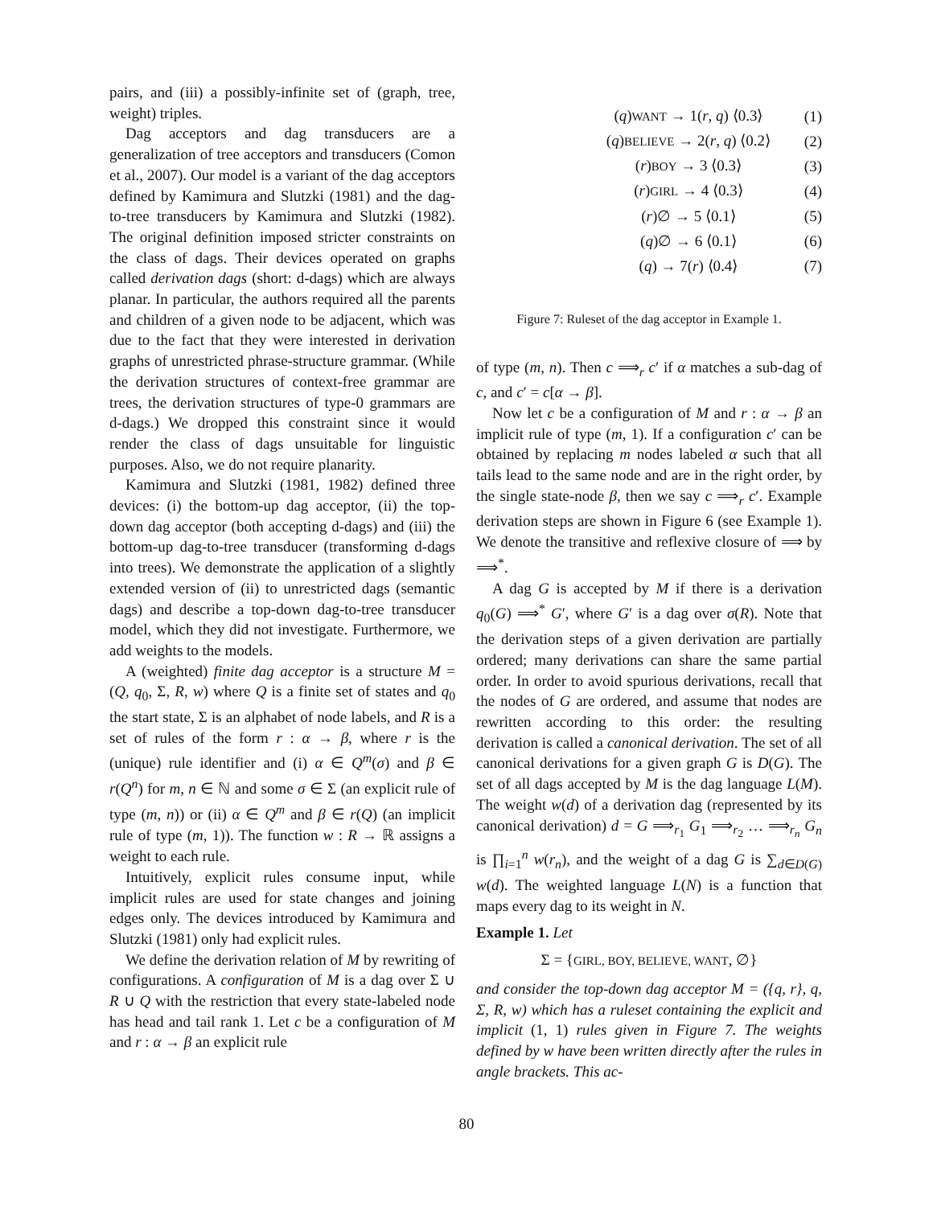pairs, and (iii) a possibly-infinite set of (graph, tree, weight) triples.
Dag acceptors and dag transducers are a generalization of tree acceptors and transducers (Comon et al., 2007). Our model is a variant of the dag acceptors defined by Kamimura and Slutzki (1981) and the dag-to-tree transducers by Kamimura and Slutzki (1982). The original definition imposed stricter constraints on the class of dags. Their devices operated on graphs called derivation dags (short: d-dags) which are always planar. In particular, the authors required all the parents and children of a given node to be adjacent, which was due to the fact that they were interested in derivation graphs of unrestricted phrase-structure grammar. (While the derivation structures of context-free grammar are trees, the derivation structures of type-0 grammars are d-dags.) We dropped this constraint since it would render the class of dags unsuitable for linguistic purposes. Also, we do not require planarity.
Kamimura and Slutzki (1981, 1982) defined three devices: (i) the bottom-up dag acceptor, (ii) the top-down dag acceptor (both accepting d-dags) and (iii) the bottom-up dag-to-tree transducer (transforming d-dags into trees). We demonstrate the application of a slightly extended version of (ii) to unrestricted dags (semantic dags) and describe a top-down dag-to-tree transducer model, which they did not investigate. Furthermore, we add weights to the models.
A (weighted) finite dag acceptor is a structure M = (Q, q<sub>0</sub>, Σ, R, w) where Q is a finite set of states and q<sub>0</sub> the start state, Σ is an alphabet of node labels, and R is a set of rules of the form r : α → β, where r is the (unique) rule identifier and (i) α ∈ Q<sup>m</sup>(σ) and β ∈ r(Q<sup>n</sup>) for m, n ∈ ℕ and some σ ∈ Σ (an explicit rule of type (m, n)) or (ii) α ∈ Q<sup>m</sup> and β ∈ r(Q) (an implicit rule of type (m, 1)). The function w : R → ℝ assigns a weight to each rule.
Intuitively, explicit rules consume input, while implicit rules are used for state changes and joining edges only. The devices introduced by Kamimura and Slutzki (1981) only had explicit rules.
We define the derivation relation of M by rewriting of configurations. A configuration of M is a dag over Σ ∪ R ∪ Q with the restriction that every state-labeled node has head and tail rank 1. Let c be a configuration of M and r : α → β an explicit rule
(q)WANT → 1(r, q) ⟨0.3⟩ (1)
(q)BELIEVE → 2(r, q) ⟨0.2⟩ (2)
(r)BOY → 3 ⟨0.3⟩ (3)
(r)GIRL → 4 ⟨0.3⟩ (4)
(r)∅ → 5 ⟨0.1⟩ (5)
(q)∅ → 6 ⟨0.1⟩ (6)
(q) → 7(r) ⟨0.4⟩ (7)
Figure 7: Ruleset of the dag acceptor in Example 1.
of type (m, n). Then c ⟹<sub>r</sub> c′ if α matches a sub-dag of c, and c′ = c[α → β].
Now let c be a configuration of M and r : α → β an implicit rule of type (m, 1). If a configuration c′ can be obtained by replacing m nodes labeled α such that all tails lead to the same node and are in the right order, by the single state-node β, then we say c ⟹<sub>r</sub> c′. Example derivation steps are shown in Figure 6 (see Example 1). We denote the transitive and reflexive closure of ⟹ by ⟹<sup>*</sup>.
A dag G is accepted by M if there is a derivation q<sub>0</sub>(G) ⟹<sup>*</sup> G′, where G′ is a dag over σ(R). Note that the derivation steps of a given derivation are partially ordered; many derivations can share the same partial order. In order to avoid spurious derivations, recall that the nodes of G are ordered, and assume that nodes are rewritten according to this order: the resulting derivation is called a canonical derivation. The set of all canonical derivations for a given graph G is D(G). The set of all dags accepted by M is the dag language L(M). The weight w(d) of a derivation dag (represented by its canonical derivation) d = G ⟹<sub>r<sub>1</sub></sub> G<sub>1</sub> ⟹<sub>r<sub>2</sub></sub> … ⟹<sub>r<sub>n</sub></sub> G<sub>n</sub> is ∏<sub>i=1</sub><sup>n</sup> w(r<sub>n</sub>), and the weight of a dag G is ∑<sub>d∈D(G)</sub> w(d). The weighted language L(N) is a function that maps every dag to its weight in N.
Example 1. Let
Σ = {GIRL, BOY, BELIEVE, WANT, ∅}
and consider the top-down dag acceptor M = ({q, r}, q, Σ, R, w) which has a ruleset containing the explicit and implicit (1, 1) rules given in Figure 7. The weights defined by w have been written directly after the rules in angle brackets. This ac-
80